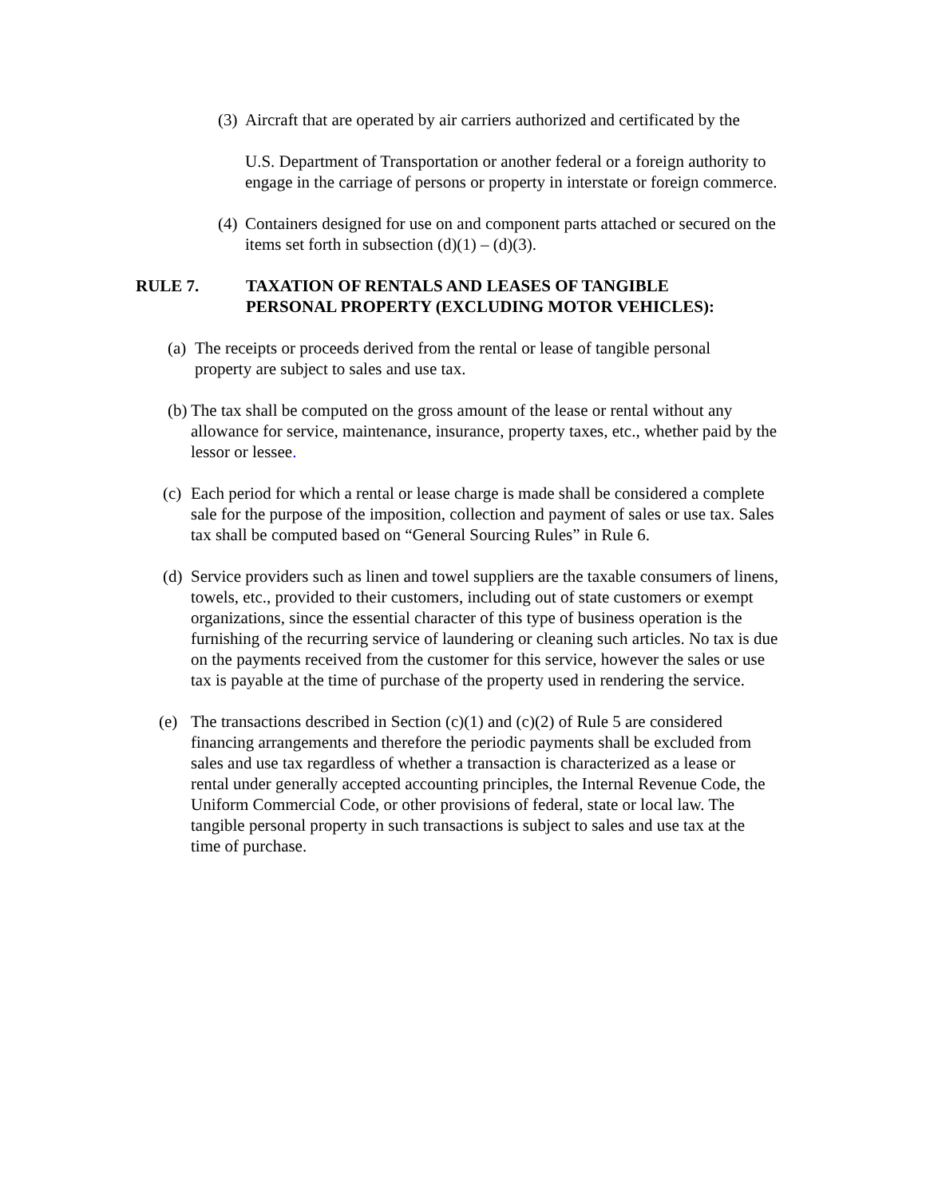(3) Aircraft that are operated by air carriers authorized and certificated by the
U.S. Department of Transportation or another federal or a foreign authority to engage in the carriage of persons or property in interstate or foreign commerce.
(4) Containers designed for use on and component parts attached or secured on the items set forth in subsection (d)(1) – (d)(3).
RULE 7. TAXATION OF RENTALS AND LEASES OF TANGIBLE
PERSONAL PROPERTY (EXCLUDING MOTOR VEHICLES):
(a) The receipts or proceeds derived from the rental or lease of tangible personal property are subject to sales and use tax.
(b) The tax shall be computed on the gross amount of the lease or rental without any allowance for service, maintenance, insurance, property taxes, etc., whether paid by the lessor or lessee.
(c) Each period for which a rental or lease charge is made shall be considered a complete sale for the purpose of the imposition, collection and payment of sales or use tax. Sales tax shall be computed based on “General Sourcing Rules” in Rule 6.
(d) Service providers such as linen and towel suppliers are the taxable consumers of linens, towels, etc., provided to their customers, including out of state customers or exempt organizations, since the essential character of this type of business operation is the furnishing of the recurring service of laundering or cleaning such articles. No tax is due on the payments received from the customer for this service, however the sales or use tax is payable at the time of purchase of the property used in rendering the service.
(e) The transactions described in Section (c)(1) and (c)(2) of Rule 5 are considered financing arrangements and therefore the periodic payments shall be excluded from sales and use tax regardless of whether a transaction is characterized as a lease or rental under generally accepted accounting principles, the Internal Revenue Code, the Uniform Commercial Code, or other provisions of federal, state or local law. The tangible personal property in such transactions is subject to sales and use tax at the time of purchase.